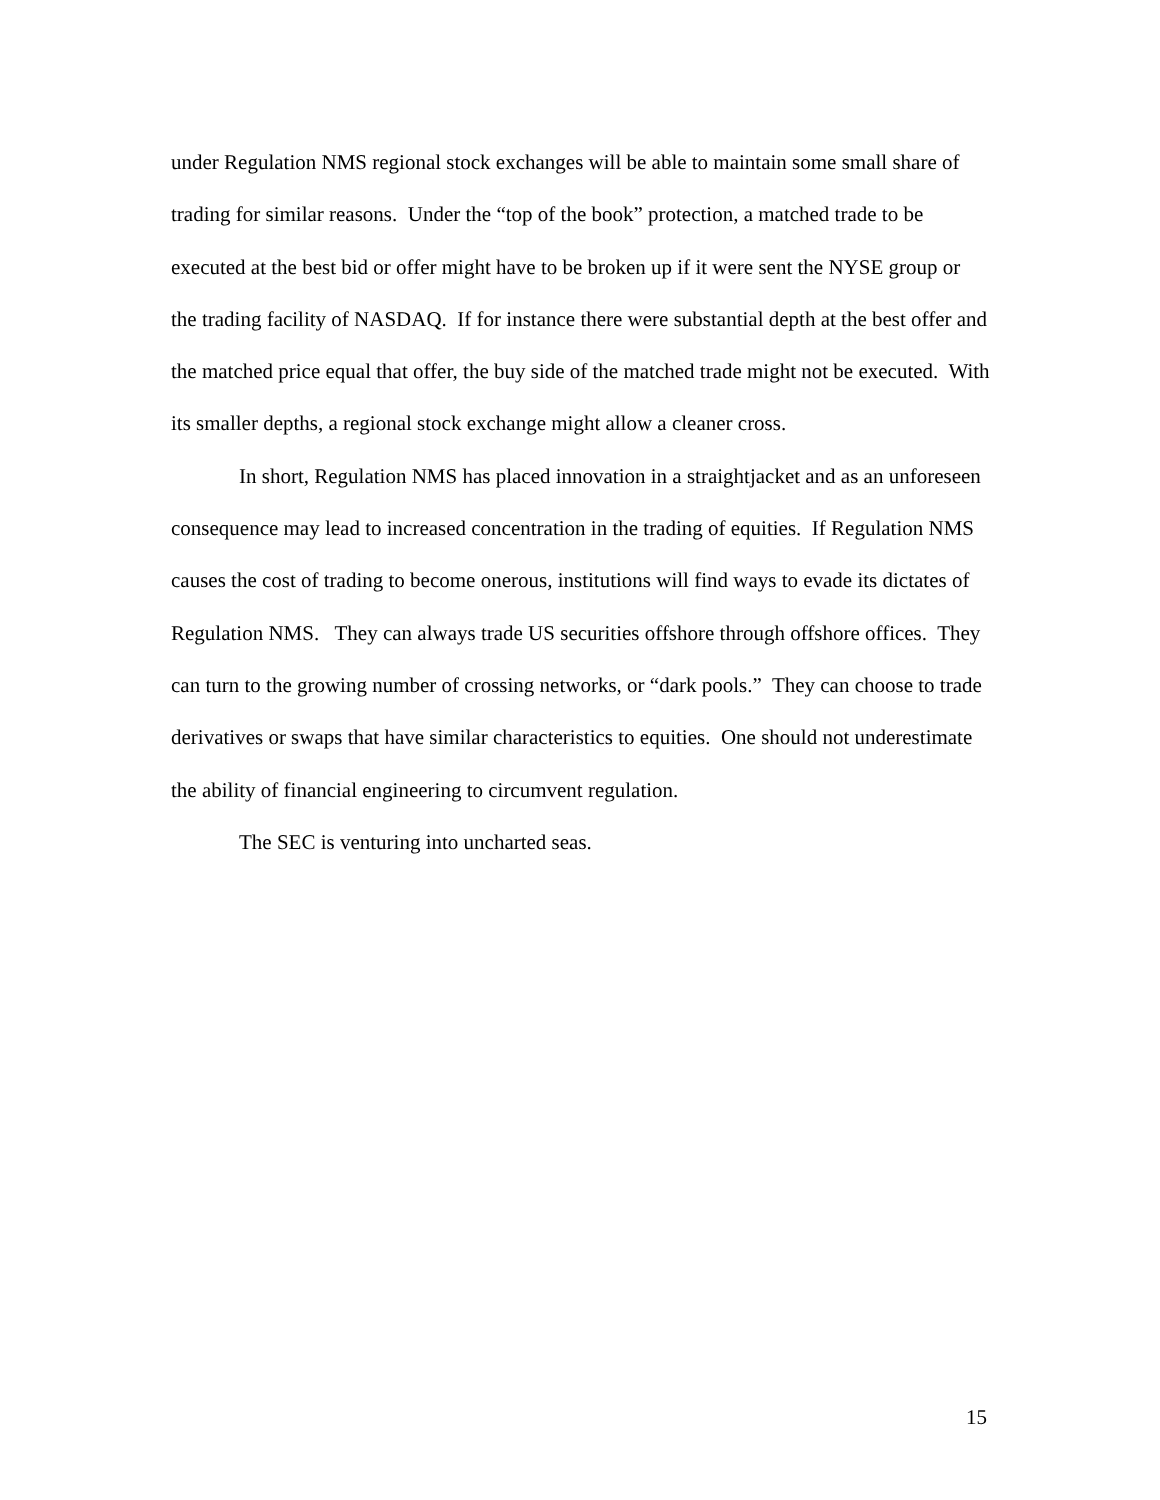under Regulation NMS regional stock exchanges will be able to maintain some small share of trading for similar reasons. Under the “top of the book” protection, a matched trade to be executed at the best bid or offer might have to be broken up if it were sent the NYSE group or the trading facility of NASDAQ. If for instance there were substantial depth at the best offer and the matched price equal that offer, the buy side of the matched trade might not be executed. With its smaller depths, a regional stock exchange might allow a cleaner cross.
In short, Regulation NMS has placed innovation in a straightjacket and as an unforeseen consequence may lead to increased concentration in the trading of equities. If Regulation NMS causes the cost of trading to become onerous, institutions will find ways to evade its dictates of Regulation NMS. They can always trade US securities offshore through offshore offices. They can turn to the growing number of crossing networks, or “dark pools.” They can choose to trade derivatives or swaps that have similar characteristics to equities. One should not underestimate the ability of financial engineering to circumvent regulation.
The SEC is venturing into uncharted seas.
15